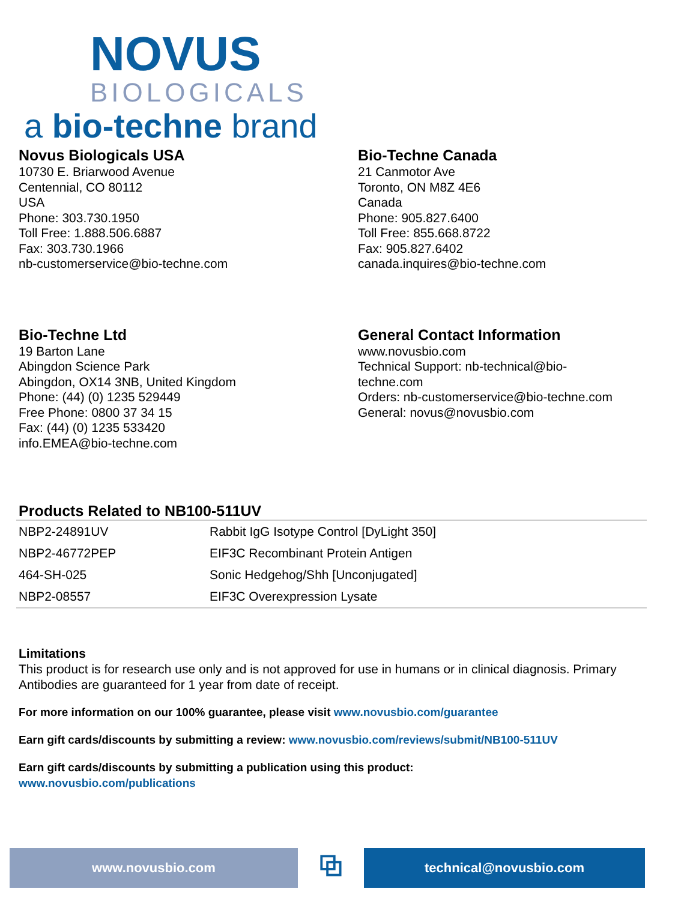NOVUS
BIOLOGICALS
a bio-techne brand
Novus Biologicals USA
10730 E. Briarwood Avenue
Centennial, CO 80112
USA
Phone: 303.730.1950
Toll Free: 1.888.506.6887
Fax: 303.730.1966
nb-customerservice@bio-techne.com
Bio-Techne Canada
21 Canmotor Ave
Toronto, ON M8Z 4E6
Canada
Phone: 905.827.6400
Toll Free: 855.668.8722
Fax: 905.827.6402
canada.inquires@bio-techne.com
Bio-Techne Ltd
19 Barton Lane
Abingdon Science Park
Abingdon, OX14 3NB, United Kingdom
Phone: (44) (0) 1235 529449
Free Phone: 0800 37 34 15
Fax: (44) (0) 1235 533420
info.EMEA@bio-techne.com
General Contact Information
www.novusbio.com
Technical Support: nb-technical@bio-
techne.com
Orders: nb-customerservice@bio-techne.com
General: novus@novusbio.com
Products Related to NB100-511UV
| NBP2-24891UV | Rabbit IgG Isotype Control [DyLight 350] |
| NBP2-46772PEP | EIF3C Recombinant Protein Antigen |
| 464-SH-025 | Sonic Hedgehog/Shh [Unconjugated] |
| NBP2-08557 | EIF3C Overexpression Lysate |
Limitations
This product is for research use only and is not approved for use in humans or in clinical diagnosis. Primary Antibodies are guaranteed for 1 year from date of receipt.
For more information on our 100% guarantee, please visit www.novusbio.com/guarantee
Earn gift cards/discounts by submitting a review: www.novusbio.com/reviews/submit/NB100-511UV
Earn gift cards/discounts by submitting a publication using this product:
www.novusbio.com/publications
www.novusbio.com
⧉
technical@novusbio.com